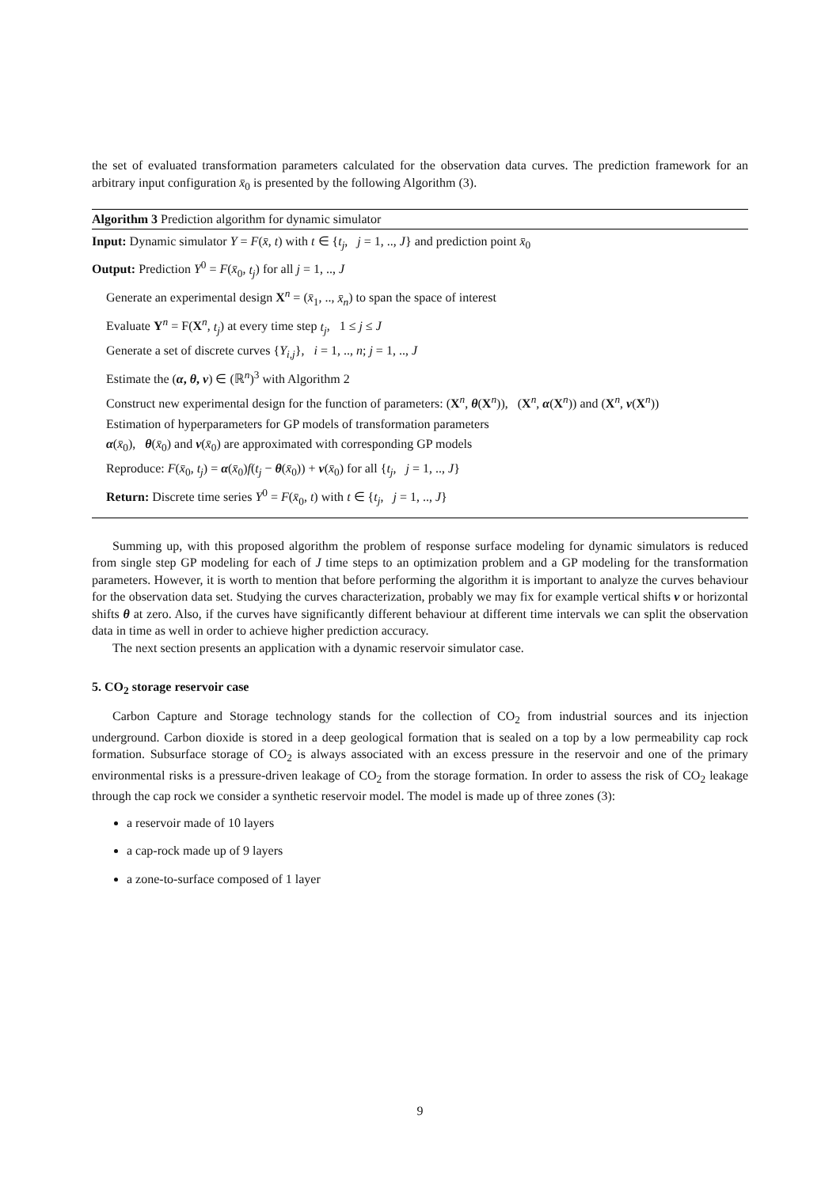the set of evaluated transformation parameters calculated for the observation data curves. The prediction framework for an arbitrary input configuration x̄<sub>0</sub> is presented by the following Algorithm (3).
Algorithm 3 Prediction algorithm for dynamic simulator
Input: Dynamic simulator Y = F(x̄, t) with t ∈ {t<sub>j</sub>, j = 1, .., J} and prediction point x̄<sub>0</sub>
Output: Prediction Y<sup>0</sup> = F(x̄<sub>0</sub>, t<sub>j</sub>) for all j = 1, .., J
Generate an experimental design X<sup>n</sup> = (x̄<sub>1</sub>, .., x̄<sub>n</sub>) to span the space of interest
Evaluate Y<sup>n</sup> = F(X<sup>n</sup>, t<sub>j</sub>) at every time step t<sub>j</sub>, 1 ≤ j ≤ J
Generate a set of discrete curves {Y<sub>i,j</sub>}, i = 1, .., n; j = 1, .., J
Estimate the (α, θ, ν) ∈ (ℝ<sup>n</sup>)<sup>3</sup> with Algorithm 2
Construct new experimental design for the function of parameters: (X<sup>n</sup>, θ(X<sup>n</sup>)), (X<sup>n</sup>, α(X<sup>n</sup>)) and (X<sup>n</sup>, ν(X<sup>n</sup>))
Estimation of hyperparameters for GP models of transformation parameters
α(x̄<sub>0</sub>), θ(x̄<sub>0</sub>) and ν(x̄<sub>0</sub>) are approximated with corresponding GP models
Reproduce: F(x̄<sub>0</sub>, t<sub>j</sub>) = α(x̄<sub>0</sub>)f(t<sub>j</sub> − θ(x̄<sub>0</sub>)) + ν(x̄<sub>0</sub>) for all {t<sub>j</sub>, j = 1, .., J}
Return: Discrete time series Y<sup>0</sup> = F(x̄<sub>0</sub>, t) with t ∈ {t<sub>j</sub>, j = 1, .., J}
Summing up, with this proposed algorithm the problem of response surface modeling for dynamic simulators is reduced from single step GP modeling for each of J time steps to an optimization problem and a GP modeling for the transformation parameters. However, it is worth to mention that before performing the algorithm it is important to analyze the curves behaviour for the observation data set. Studying the curves characterization, probably we may fix for example vertical shifts ν or horizontal shifts θ at zero. Also, if the curves have significantly different behaviour at different time intervals we can split the observation data in time as well in order to achieve higher prediction accuracy.
The next section presents an application with a dynamic reservoir simulator case.
5. CO<sub>2</sub> storage reservoir case
Carbon Capture and Storage technology stands for the collection of CO<sub>2</sub> from industrial sources and its injection underground. Carbon dioxide is stored in a deep geological formation that is sealed on a top by a low permeability cap rock formation. Subsurface storage of CO<sub>2</sub> is always associated with an excess pressure in the reservoir and one of the primary environmental risks is a pressure-driven leakage of CO<sub>2</sub> from the storage formation. In order to assess the risk of CO<sub>2</sub> leakage through the cap rock we consider a synthetic reservoir model. The model is made up of three zones (3):
a reservoir made of 10 layers
a cap-rock made up of 9 layers
a zone-to-surface composed of 1 layer
9